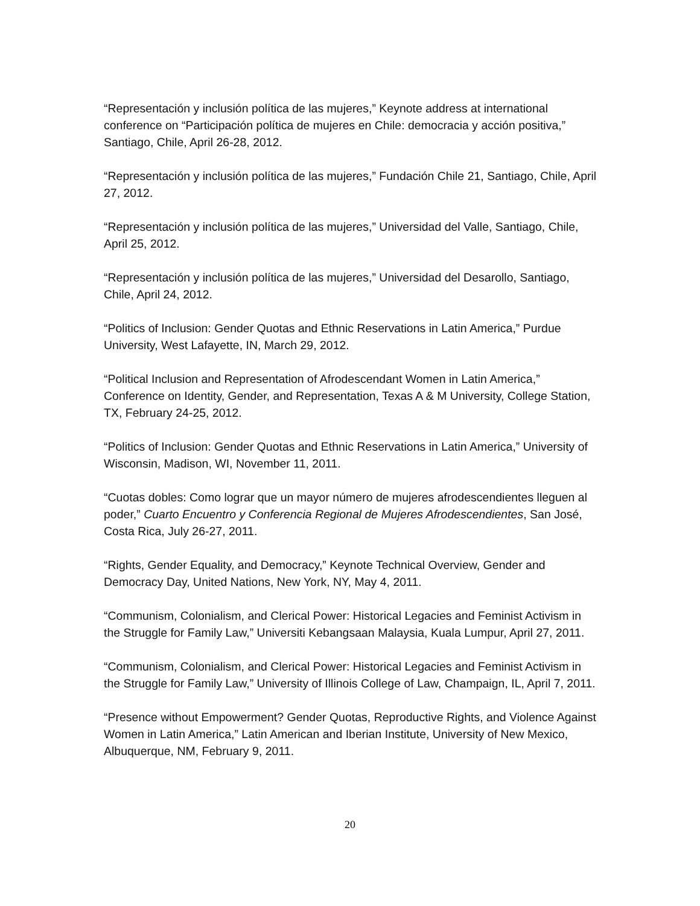“Representación y inclusión política de las mujeres,” Keynote address at international conference on “Participación política de mujeres en Chile: democracia y acción positiva,” Santiago, Chile, April 26-28, 2012.
“Representación y inclusión política de las mujeres,” Fundación Chile 21, Santiago, Chile, April 27, 2012.
“Representación y inclusión política de las mujeres,” Universidad del Valle, Santiago, Chile, April 25, 2012.
“Representación y inclusión política de las mujeres,” Universidad del Desarollo, Santiago, Chile, April 24, 2012.
“Politics of Inclusion: Gender Quotas and Ethnic Reservations in Latin America,” Purdue University, West Lafayette, IN, March 29, 2012.
“Political Inclusion and Representation of Afrodescendant Women in Latin America,” Conference on Identity, Gender, and Representation, Texas A & M University, College Station, TX, February 24-25, 2012.
“Politics of Inclusion: Gender Quotas and Ethnic Reservations in Latin America,” University of Wisconsin, Madison, WI, November 11, 2011.
“Cuotas dobles: Como lograr que un mayor número de mujeres afrodescendientes lleguen al poder,” Cuarto Encuentro y Conferencia Regional de Mujeres Afrodescendientes, San José, Costa Rica, July 26-27, 2011.
“Rights, Gender Equality, and Democracy,” Keynote Technical Overview, Gender and Democracy Day, United Nations, New York, NY, May 4, 2011.
“Communism, Colonialism, and Clerical Power: Historical Legacies and Feminist Activism in the Struggle for Family Law,” Universiti Kebangsaan Malaysia, Kuala Lumpur, April 27, 2011.
“Communism, Colonialism, and Clerical Power: Historical Legacies and Feminist Activism in the Struggle for Family Law,” University of Illinois College of Law, Champaign, IL, April 7, 2011.
“Presence without Empowerment? Gender Quotas, Reproductive Rights, and Violence Against Women in Latin America,” Latin American and Iberian Institute, University of New Mexico, Albuquerque, NM, February 9, 2011.
20